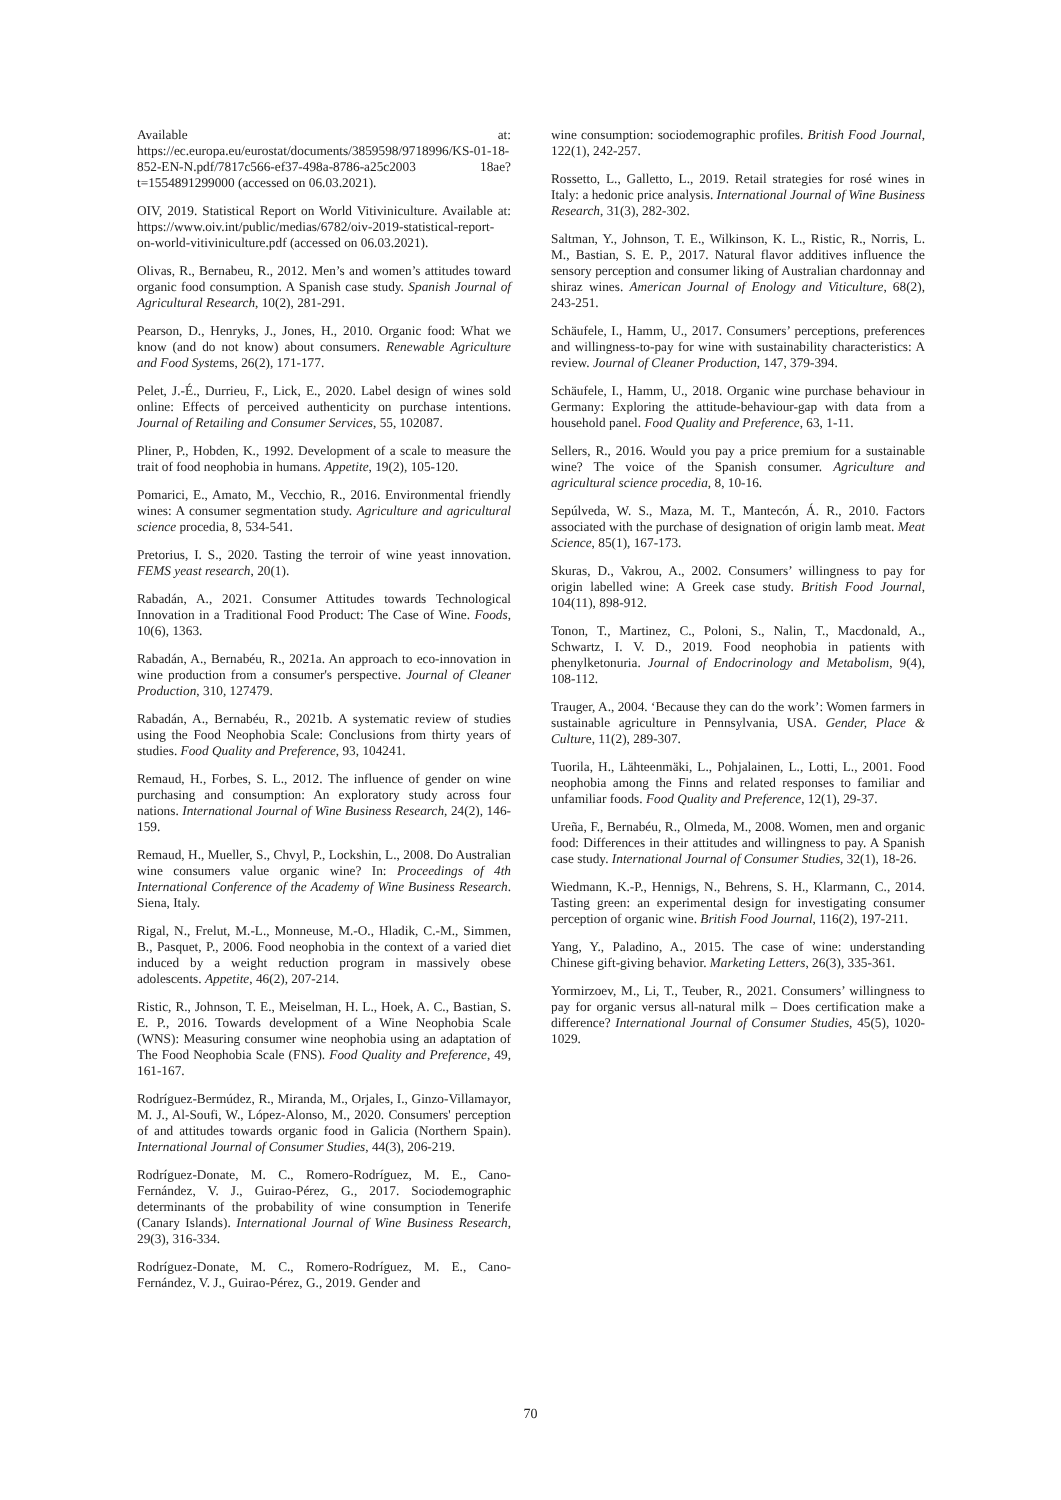Available at: https://ec.europa.eu/eurostat/documents/3859598/9718996/KS-01-18-852-EN-N.pdf/7817c566-ef37-498a-8786-a25c2003 18ae?t=1554891299000 (accessed on 06.03.2021).
OIV, 2019. Statistical Report on World Vitiviniculture. Available at: https://www.oiv.int/public/medias/6782/oiv-2019-statistical-report-on-world-vitiviniculture.pdf (accessed on 06.03.2021).
Olivas, R., Bernabeu, R., 2012. Men’s and women’s attitudes toward organic food consumption. A Spanish case study. Spanish Journal of Agricultural Research, 10(2), 281-291.
Pearson, D., Henryks, J., Jones, H., 2010. Organic food: What we know (and do not know) about consumers. Renewable Agriculture and Food Systems, 26(2), 171-177.
Pelet, J.-É., Durrieu, F., Lick, E., 2020. Label design of wines sold online: Effects of perceived authenticity on purchase intentions. Journal of Retailing and Consumer Services, 55, 102087.
Pliner, P., Hobden, K., 1992. Development of a scale to measure the trait of food neophobia in humans. Appetite, 19(2), 105-120.
Pomarici, E., Amato, M., Vecchio, R., 2016. Environmental friendly wines: A consumer segmentation study. Agriculture and agricultural science procedia, 8, 534-541.
Pretorius, I. S., 2020. Tasting the terroir of wine yeast innovation. FEMS yeast research, 20(1).
Rabadán, A., 2021. Consumer Attitudes towards Technological Innovation in a Traditional Food Product: The Case of Wine. Foods, 10(6), 1363.
Rabadán, A., Bernabéu, R., 2021a. An approach to eco-innovation in wine production from a consumer's perspective. Journal of Cleaner Production, 310, 127479.
Rabadán, A., Bernabéu, R., 2021b. A systematic review of studies using the Food Neophobia Scale: Conclusions from thirty years of studies. Food Quality and Preference, 93, 104241.
Remaud, H., Forbes, S. L., 2012. The influence of gender on wine purchasing and consumption: An exploratory study across four nations. International Journal of Wine Business Research, 24(2), 146-159.
Remaud, H., Mueller, S., Chvyl, P., Lockshin, L., 2008. Do Australian wine consumers value organic wine? In: Proceedings of 4th International Conference of the Academy of Wine Business Research. Siena, Italy.
Rigal, N., Frelut, M.-L., Monneuse, M.-O., Hladik, C.-M., Simmen, B., Pasquet, P., 2006. Food neophobia in the context of a varied diet induced by a weight reduction program in massively obese adolescents. Appetite, 46(2), 207-214.
Ristic, R., Johnson, T. E., Meiselman, H. L., Hoek, A. C., Bastian, S. E. P., 2016. Towards development of a Wine Neophobia Scale (WNS): Measuring consumer wine neophobia using an adaptation of The Food Neophobia Scale (FNS). Food Quality and Preference, 49, 161-167.
Rodríguez-Bermúdez, R., Miranda, M., Orjales, I., Ginzo-Villamayor, M. J., Al-Soufi, W., López-Alonso, M., 2020. Consumers' perception of and attitudes towards organic food in Galicia (Northern Spain). International Journal of Consumer Studies, 44(3), 206-219.
Rodríguez-Donate, M. C., Romero-Rodríguez, M. E., Cano-Fernández, V. J., Guirao-Pérez, G., 2017. Sociodemographic determinants of the probability of wine consumption in Tenerife (Canary Islands). International Journal of Wine Business Research, 29(3), 316-334.
Rodríguez-Donate, M. C., Romero-Rodríguez, M. E., Cano-Fernández, V. J., Guirao-Pérez, G., 2019. Gender and
wine consumption: sociodemographic profiles. British Food Journal, 122(1), 242-257.
Rossetto, L., Galletto, L., 2019. Retail strategies for rosé wines in Italy: a hedonic price analysis. International Journal of Wine Business Research, 31(3), 282-302.
Saltman, Y., Johnson, T. E., Wilkinson, K. L., Ristic, R., Norris, L. M., Bastian, S. E. P., 2017. Natural flavor additives influence the sensory perception and consumer liking of Australian chardonnay and shiraz wines. American Journal of Enology and Viticulture, 68(2), 243-251.
Schäufele, I., Hamm, U., 2017. Consumers’ perceptions, preferences and willingness-to-pay for wine with sustainability characteristics: A review. Journal of Cleaner Production, 147, 379-394.
Schäufele, I., Hamm, U., 2018. Organic wine purchase behaviour in Germany: Exploring the attitude-behaviour-gap with data from a household panel. Food Quality and Preference, 63, 1-11.
Sellers, R., 2016. Would you pay a price premium for a sustainable wine? The voice of the Spanish consumer. Agriculture and agricultural science procedia, 8, 10-16.
Sepúlveda, W. S., Maza, M. T., Mantecón, Á. R., 2010. Factors associated with the purchase of designation of origin lamb meat. Meat Science, 85(1), 167-173.
Skuras, D., Vakrou, A., 2002. Consumers’ willingness to pay for origin labelled wine: A Greek case study. British Food Journal, 104(11), 898-912.
Tonon, T., Martinez, C., Poloni, S., Nalin, T., Macdonald, A., Schwartz, I. V. D., 2019. Food neophobia in patients with phenylketonuria. Journal of Endocrinology and Metabolism, 9(4), 108-112.
Trauger, A., 2004. ‘Because they can do the work’: Women farmers in sustainable agriculture in Pennsylvania, USA. Gender, Place & Culture, 11(2), 289-307.
Tuorila, H., Lähteenmäki, L., Pohjalainen, L., Lotti, L., 2001. Food neophobia among the Finns and related responses to familiar and unfamiliar foods. Food Quality and Preference, 12(1), 29-37.
Ureña, F., Bernabéu, R., Olmeda, M., 2008. Women, men and organic food: Differences in their attitudes and willingness to pay. A Spanish case study. International Journal of Consumer Studies, 32(1), 18-26.
Wiedmann, K.-P., Hennigs, N., Behrens, S. H., Klarmann, C., 2014. Tasting green: an experimental design for investigating consumer perception of organic wine. British Food Journal, 116(2), 197-211.
Yang, Y., Paladino, A., 2015. The case of wine: understanding Chinese gift-giving behavior. Marketing Letters, 26(3), 335-361.
Yormirzoev, M., Li, T., Teuber, R., 2021. Consumers’ willingness to pay for organic versus all-natural milk – Does certification make a difference? International Journal of Consumer Studies, 45(5), 1020-1029.
70